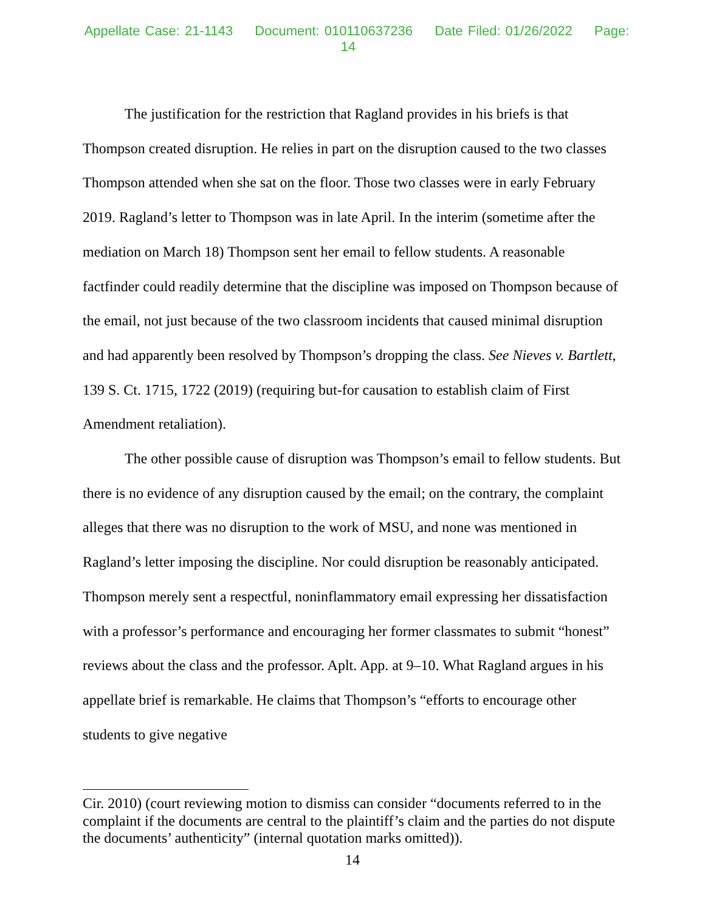Appellate Case: 21-1143 Document: 010110637236 Date Filed: 01/26/2022 Page: 14
The justification for the restriction that Ragland provides in his briefs is that Thompson created disruption. He relies in part on the disruption caused to the two classes Thompson attended when she sat on the floor. Those two classes were in early February 2019. Ragland’s letter to Thompson was in late April. In the interim (sometime after the mediation on March 18) Thompson sent her email to fellow students. A reasonable factfinder could readily determine that the discipline was imposed on Thompson because of the email, not just because of the two classroom incidents that caused minimal disruption and had apparently been resolved by Thompson’s dropping the class. See Nieves v. Bartlett, 139 S. Ct. 1715, 1722 (2019) (requiring but-for causation to establish claim of First Amendment retaliation).
The other possible cause of disruption was Thompson’s email to fellow students. But there is no evidence of any disruption caused by the email; on the contrary, the complaint alleges that there was no disruption to the work of MSU, and none was mentioned in Ragland’s letter imposing the discipline. Nor could disruption be reasonably anticipated. Thompson merely sent a respectful, noninflammatory email expressing her dissatisfaction with a professor’s performance and encouraging her former classmates to submit “honest” reviews about the class and the professor. Aplt. App. at 9–10. What Ragland argues in his appellate brief is remarkable. He claims that Thompson’s “efforts to encourage other students to give negative
Cir. 2010) (court reviewing motion to dismiss can consider “documents referred to in the complaint if the documents are central to the plaintiff’s claim and the parties do not dispute the documents’ authenticity” (internal quotation marks omitted)).
14